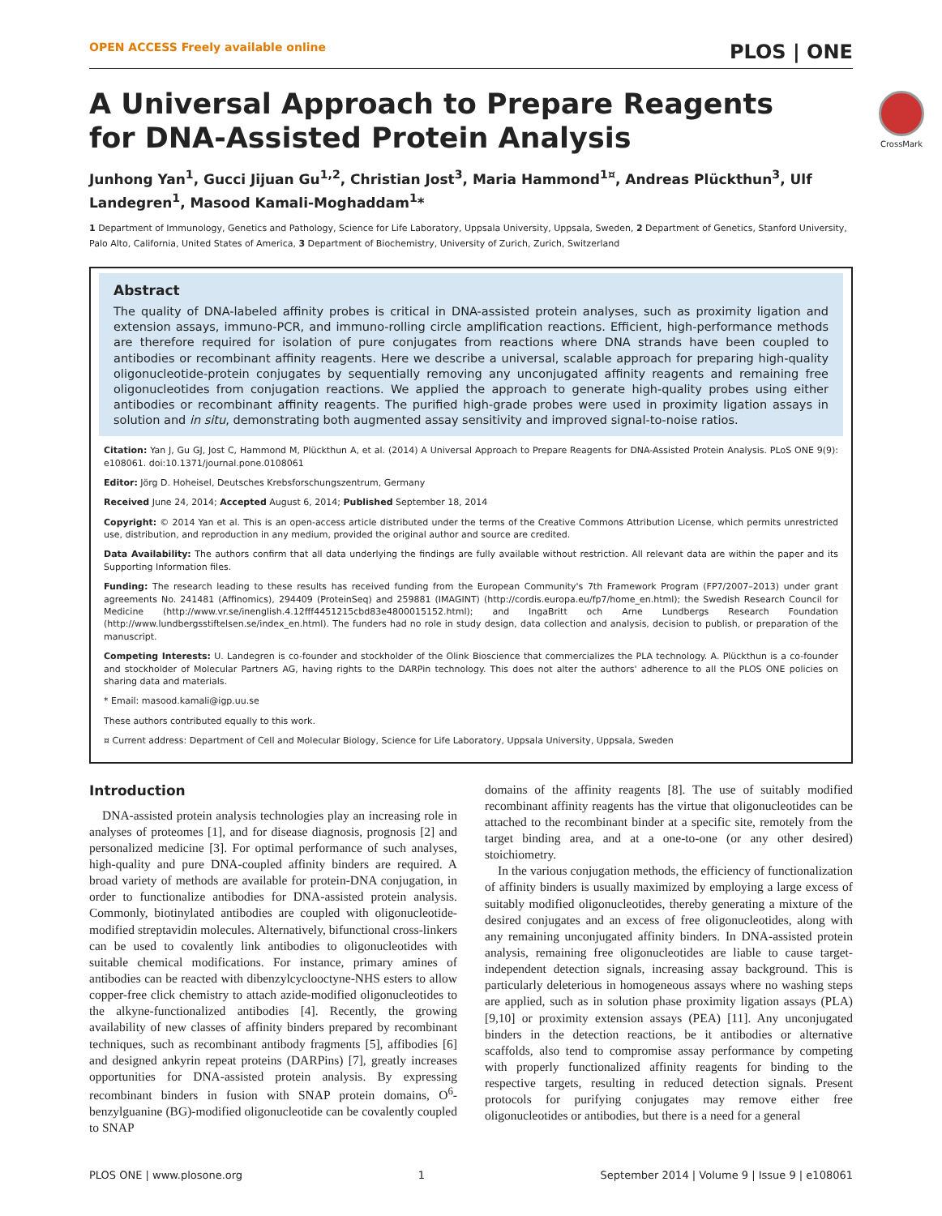OPEN ACCESS Freely available online PLOS | ONE
CrossMark
A Universal Approach to Prepare Reagents for DNA-Assisted Protein Analysis
Junhong Yan<sup>1</sup>, Gucci Jijuan Gu<sup>1,2</sup>, Christian Jost<sup>3</sup>, Maria Hammond<sup>1¤</sup>, Andreas Plückthun<sup>3</sup>, Ulf Landegren<sup>1</sup>, Masood Kamali-Moghaddam<sup>1</sup>*
1 Department of Immunology, Genetics and Pathology, Science for Life Laboratory, Uppsala University, Uppsala, Sweden, 2 Department of Genetics, Stanford University, Palo Alto, California, United States of America, 3 Department of Biochemistry, University of Zurich, Zurich, Switzerland
Abstract
The quality of DNA-labeled affinity probes is critical in DNA-assisted protein analyses, such as proximity ligation and extension assays, immuno-PCR, and immuno-rolling circle amplification reactions. Efficient, high-performance methods are therefore required for isolation of pure conjugates from reactions where DNA strands have been coupled to antibodies or recombinant affinity reagents. Here we describe a universal, scalable approach for preparing high-quality oligonucleotide-protein conjugates by sequentially removing any unconjugated affinity reagents and remaining free oligonucleotides from conjugation reactions. We applied the approach to generate high-quality probes using either antibodies or recombinant affinity reagents. The purified high-grade probes were used in proximity ligation assays in solution and in situ, demonstrating both augmented assay sensitivity and improved signal-to-noise ratios.
Citation: Yan J, Gu GJ, Jost C, Hammond M, Plückthun A, et al. (2014) A Universal Approach to Prepare Reagents for DNA-Assisted Protein Analysis. PLoS ONE 9(9): e108061. doi:10.1371/journal.pone.0108061
Editor: Jörg D. Hoheisel, Deutsches Krebsforschungszentrum, Germany
Received June 24, 2014; Accepted August 6, 2014; Published September 18, 2014
Copyright: © 2014 Yan et al. This is an open-access article distributed under the terms of the Creative Commons Attribution License, which permits unrestricted use, distribution, and reproduction in any medium, provided the original author and source are credited.
Data Availability: The authors confirm that all data underlying the findings are fully available without restriction. All relevant data are within the paper and its Supporting Information files.
Funding: The research leading to these results has received funding from the European Community's 7th Framework Program (FP7/2007–2013) under grant agreements No. 241481 (Affinomics), 294409 (ProteinSeq) and 259881 (IMAGINT) (http://cordis.europa.eu/fp7/home_en.html); the Swedish Research Council for Medicine (http://www.vr.se/inenglish.4.12fff4451215cbd83e4800015152.html); and IngaBritt och Arne Lundbergs Research Foundation (http://www.lundbergsstiftelsen.se/index_en.html). The funders had no role in study design, data collection and analysis, decision to publish, or preparation of the manuscript.
Competing Interests: U. Landegren is co-founder and stockholder of the Olink Bioscience that commercializes the PLA technology. A. Plückthun is a co-founder and stockholder of Molecular Partners AG, having rights to the DARPin technology. This does not alter the authors' adherence to all the PLOS ONE policies on sharing data and materials.
* Email: masood.kamali@igp.uu.se
These authors contributed equally to this work.
¤ Current address: Department of Cell and Molecular Biology, Science for Life Laboratory, Uppsala University, Uppsala, Sweden
Introduction
DNA-assisted protein analysis technologies play an increasing role in analyses of proteomes [1], and for disease diagnosis, prognosis [2] and personalized medicine [3]. For optimal performance of such analyses, high-quality and pure DNA-coupled affinity binders are required. A broad variety of methods are available for protein-DNA conjugation, in order to functionalize antibodies for DNA-assisted protein analysis. Commonly, biotinylated antibodies are coupled with oligonucleotide-modified streptavidin molecules. Alternatively, bifunctional cross-linkers can be used to covalently link antibodies to oligonucleotides with suitable chemical modifications. For instance, primary amines of antibodies can be reacted with dibenzylcyclooctyne-NHS esters to allow copper-free click chemistry to attach azide-modified oligonucleotides to the alkyne-functionalized antibodies [4]. Recently, the growing availability of new classes of affinity binders prepared by recombinant techniques, such as recombinant antibody fragments [5], affibodies [6] and designed ankyrin repeat proteins (DARPins) [7], greatly increases opportunities for DNA-assisted protein analysis. By expressing recombinant binders in fusion with SNAP protein domains, O<sup>6</sup>-benzylguanine (BG)-modified oligonucleotide can be covalently coupled to SNAP
domains of the affinity reagents [8]. The use of suitably modified recombinant affinity reagents has the virtue that oligonucleotides can be attached to the recombinant binder at a specific site, remotely from the target binding area, and at a one-to-one (or any other desired) stoichiometry.
In the various conjugation methods, the efficiency of functionalization of affinity binders is usually maximized by employing a large excess of suitably modified oligonucleotides, thereby generating a mixture of the desired conjugates and an excess of free oligonucleotides, along with any remaining unconjugated affinity binders. In DNA-assisted protein analysis, remaining free oligonucleotides are liable to cause target-independent detection signals, increasing assay background. This is particularly deleterious in homogeneous assays where no washing steps are applied, such as in solution phase proximity ligation assays (PLA) [9,10] or proximity extension assays (PEA) [11]. Any unconjugated binders in the detection reactions, be it antibodies or alternative scaffolds, also tend to compromise assay performance by competing with properly functionalized affinity reagents for binding to the respective targets, resulting in reduced detection signals. Present protocols for purifying conjugates may remove either free oligonucleotides or antibodies, but there is a need for a general
PLOS ONE | www.plosone.org 1 September 2014 | Volume 9 | Issue 9 | e108061